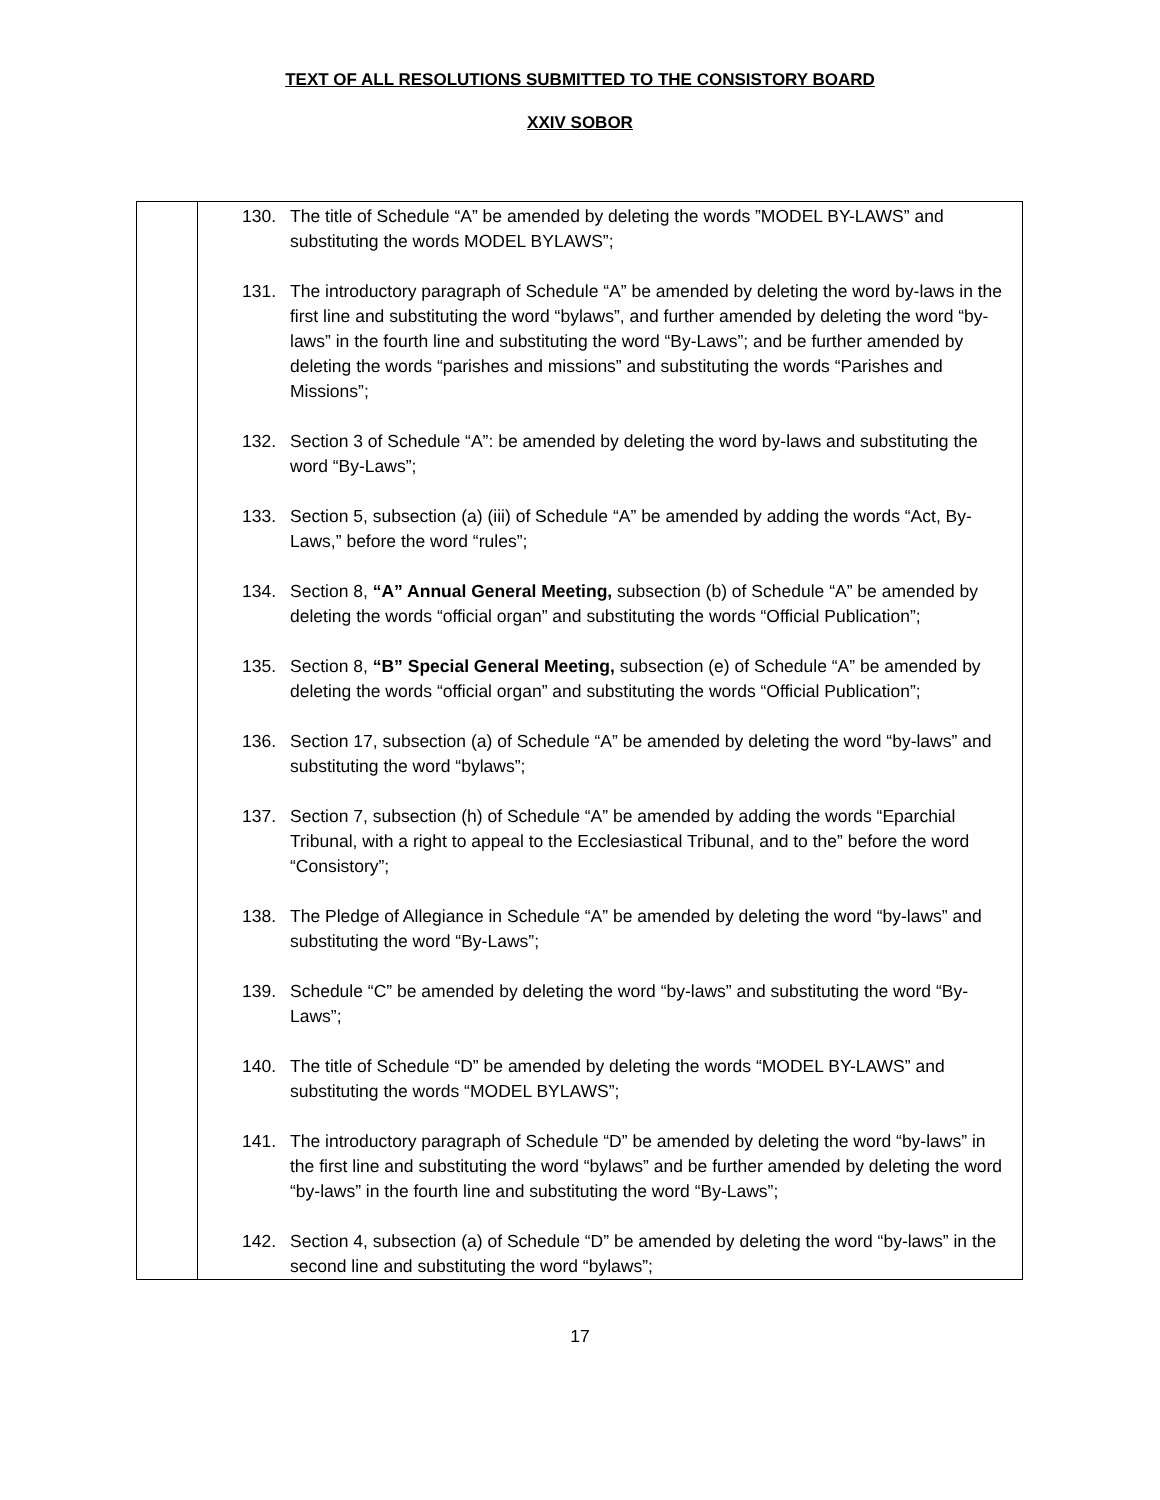TEXT OF ALL RESOLUTIONS SUBMITTED TO THE CONSISTORY BOARD
XXIV SOBOR
| | 130. The title of Schedule “A” be amended by deleting the words ”MODEL BY-LAWS” and substituting the words MODEL BYLAWS”; 131. The introductory paragraph of Schedule “A” be amended by deleting the word by-laws in the first line and substituting the word “bylaws”, and further amended by deleting the word “by-laws” in the fourth line and substituting the word “By-Laws”; and be further amended by deleting the words “parishes and missions” and substituting the words “Parishes and Missions”; 132. Section 3 of Schedule “A”: be amended by deleting the word by-laws and substituting the word “By-Laws”; 133. Section 5, subsection (a) (iii) of Schedule “A” be amended by adding the words “Act, By-Laws,” before the word “rules”; 134. Section 8, “A” Annual General Meeting, subsection (b) of Schedule “A” be amended by deleting the words “official organ” and substituting the words “Official Publication”; 135. Section 8, “B” Special General Meeting, subsection (e) of Schedule “A” be amended by deleting the words “official organ” and substituting the words “Official Publication”; 136. Section 17, subsection (a) of Schedule “A” be amended by deleting the word “by-laws” and substituting the word “bylaws”; 137. Section 7, subsection (h) of Schedule “A” be amended by adding the words “Eparchial Tribunal, with a right to appeal to the Ecclesiastical Tribunal, and to the” before the word “Consistory”; 138. The Pledge of Allegiance in Schedule “A” be amended by deleting the word “by-laws” and substituting the word “By-Laws”; 139. Schedule “C” be amended by deleting the word “by-laws” and substituting the word “By-Laws”; 140. The title of Schedule “D” be amended by deleting the words “MODEL BY-LAWS” and substituting the words “MODEL BYLAWS”; 141. The introductory paragraph of Schedule “D” be amended by deleting the word “by-laws” in the first line and substituting the word “bylaws” and be further amended by deleting the word “by-laws” in the fourth line and substituting the word “By-Laws”; 142. Section 4, subsection (a) of Schedule “D” be amended by deleting the word “by-laws” in the second line and substituting the word “bylaws”; |
17